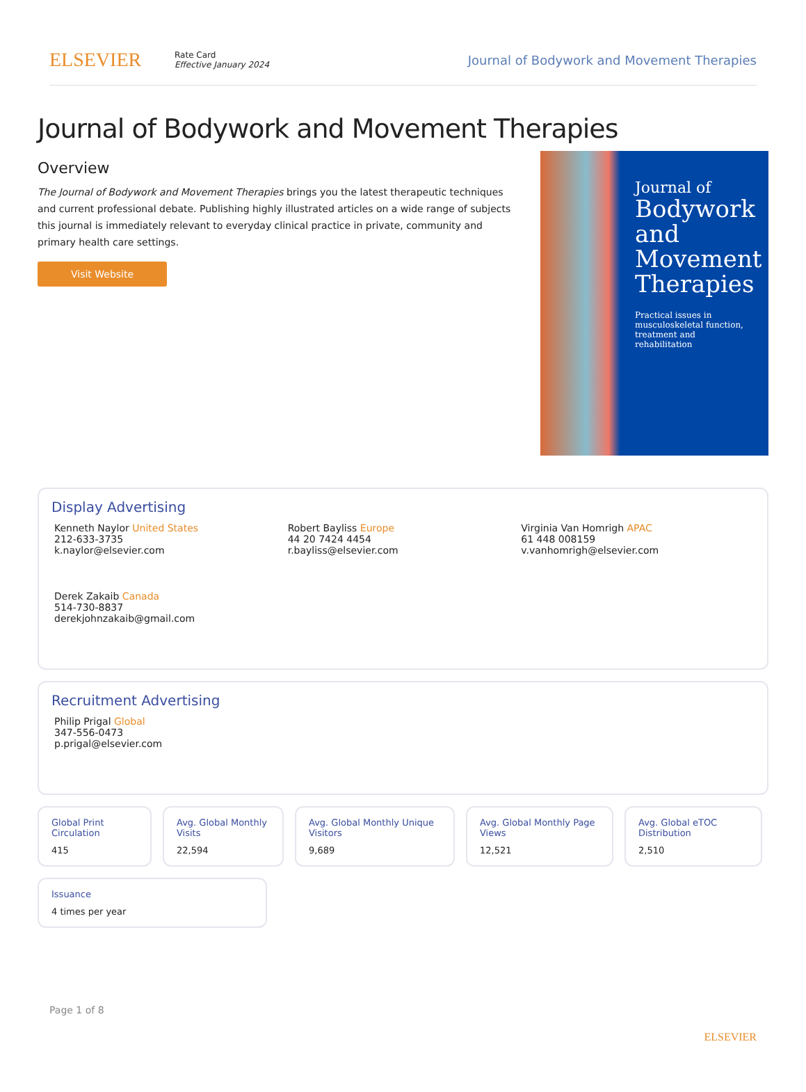ELSEVIER
Rate Card
Effective January 2024
Journal of Bodywork and Movement Therapies
Journal of Bodywork and Movement Therapies
Overview
The Journal of Bodywork and Movement Therapies brings you the latest therapeutic techniques and current professional debate. Publishing highly illustrated articles on a wide range of subjects this journal is immediately relevant to everyday clinical practice in private, community and primary health care settings.
Visit Website
Journal of
Bodywork and Movement Therapies
Practical issues in musculoskeletal function, treatment and rehabilitation
Display Advertising
Kenneth Naylor United States
212-633-3735
k.naylor@elsevier.com
Robert Bayliss Europe
44 20 7424 4454
r.bayliss@elsevier.com
Virginia Van Homrigh APAC
61 448 008159
v.vanhomrigh@elsevier.com
Derek Zakaib Canada
514-730-8837
derekjohnzakaib@gmail.com
Recruitment Advertising
Philip Prigal Global
347-556-0473
p.prigal@elsevier.com
Global Print Circulation
415
Avg. Global Monthly Visits
22,594
Avg. Global Monthly Unique Visitors
9,689
Avg. Global Monthly Page Views
12,521
Avg. Global eTOC Distribution
2,510
Issuance
4 times per year
Page 1 of 8
ELSEVIER